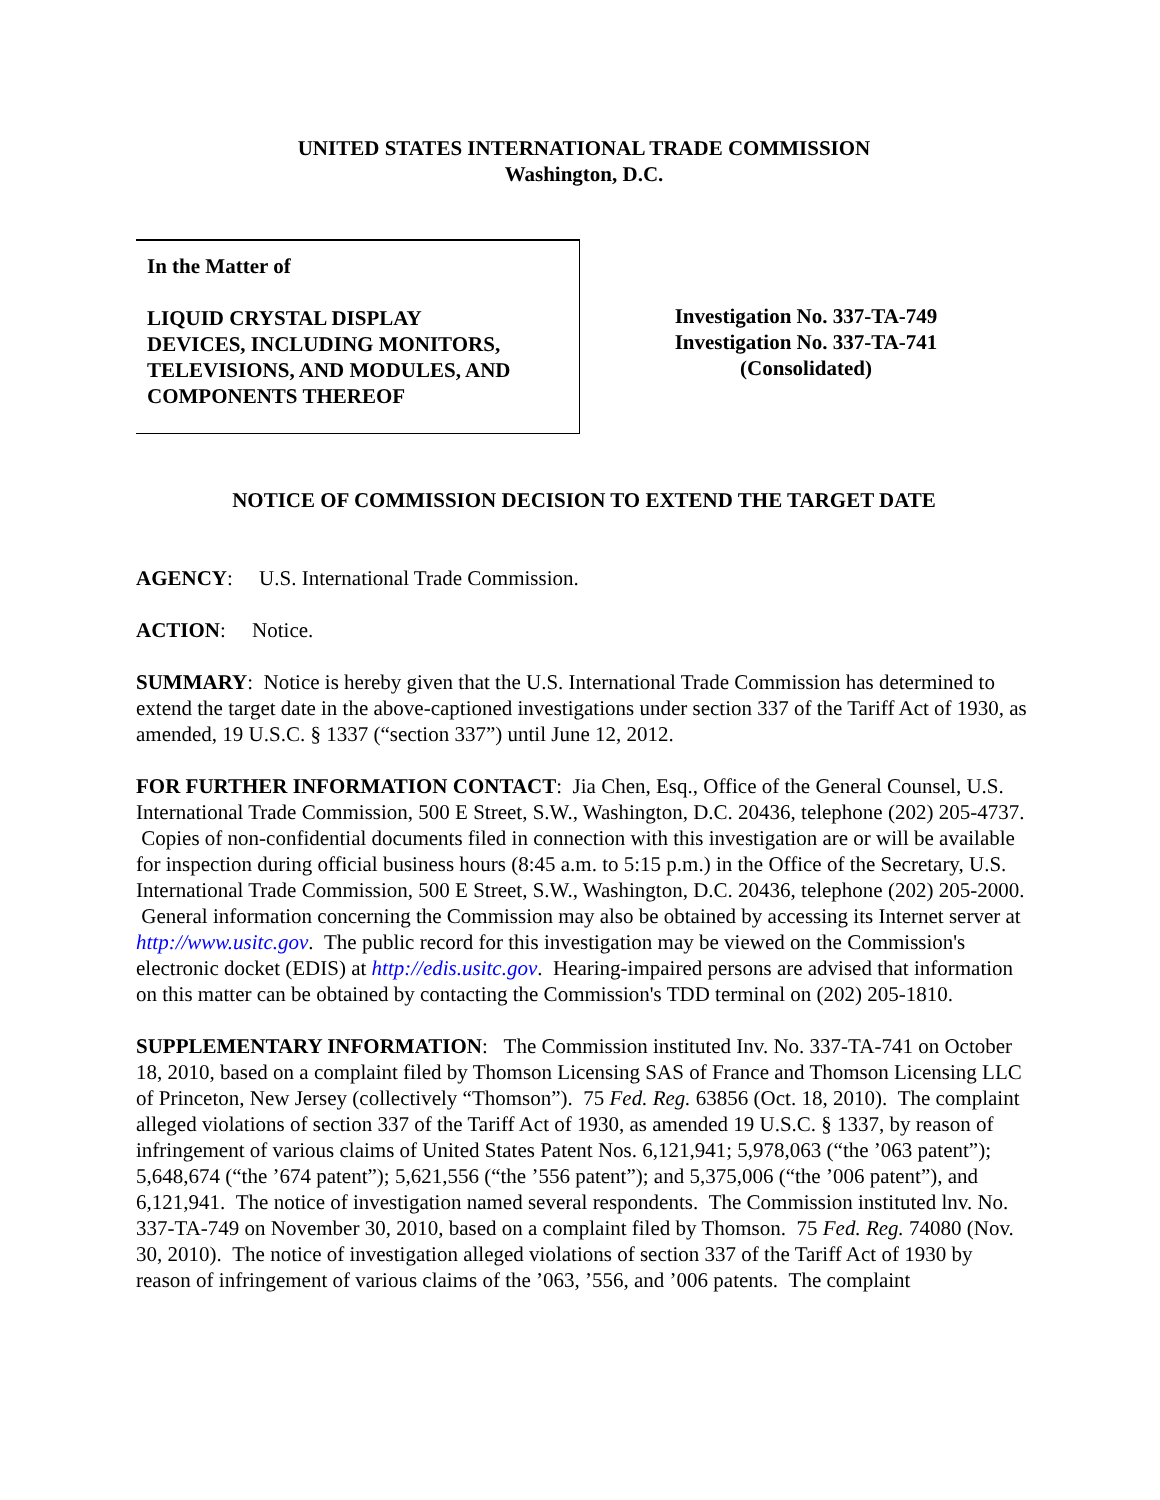UNITED STATES INTERNATIONAL TRADE COMMISSION
Washington, D.C.
In the Matter of
LIQUID CRYSTAL DISPLAY
DEVICES, INCLUDING MONITORS,
TELEVISIONS, AND MODULES, AND
COMPONENTS THEREOF
Investigation No. 337-TA-749
Investigation No. 337-TA-741
(Consolidated)
NOTICE OF COMMISSION DECISION TO EXTEND THE TARGET DATE
AGENCY: U.S. International Trade Commission.
ACTION: Notice.
SUMMARY: Notice is hereby given that the U.S. International Trade Commission has determined to extend the target date in the above-captioned investigations under section 337 of the Tariff Act of 1930, as amended, 19 U.S.C. § 1337 (“section 337”) until June 12, 2012.
FOR FURTHER INFORMATION CONTACT: Jia Chen, Esq., Office of the General Counsel, U.S. International Trade Commission, 500 E Street, S.W., Washington, D.C. 20436, telephone (202) 205-4737. Copies of non-confidential documents filed in connection with this investigation are or will be available for inspection during official business hours (8:45 a.m. to 5:15 p.m.) in the Office of the Secretary, U.S. International Trade Commission, 500 E Street, S.W., Washington, D.C. 20436, telephone (202) 205-2000. General information concerning the Commission may also be obtained by accessing its Internet server at http://www.usitc.gov. The public record for this investigation may be viewed on the Commission's electronic docket (EDIS) at http://edis.usitc.gov. Hearing-impaired persons are advised that information on this matter can be obtained by contacting the Commission's TDD terminal on (202) 205-1810.
SUPPLEMENTARY INFORMATION: The Commission instituted Inv. No. 337-TA-741 on October 18, 2010, based on a complaint filed by Thomson Licensing SAS of France and Thomson Licensing LLC of Princeton, New Jersey (collectively “Thomson”). 75 Fed. Reg. 63856 (Oct. 18, 2010). The complaint alleged violations of section 337 of the Tariff Act of 1930, as amended 19 U.S.C. § 1337, by reason of infringement of various claims of United States Patent Nos. 6,121,941; 5,978,063 (“the ’063 patent”); 5,648,674 (“the ’674 patent”); 5,621,556 (“the ’556 patent”); and 5,375,006 (“the ’006 patent”), and 6,121,941. The notice of investigation named several respondents. The Commission instituted lnv. No. 337-TA-749 on November 30, 2010, based on a complaint filed by Thomson. 75 Fed. Reg. 74080 (Nov. 30, 2010). The notice of investigation alleged violations of section 337 of the Tariff Act of 1930 by reason of infringement of various claims of the ’063, ’556, and ’006 patents. The complaint